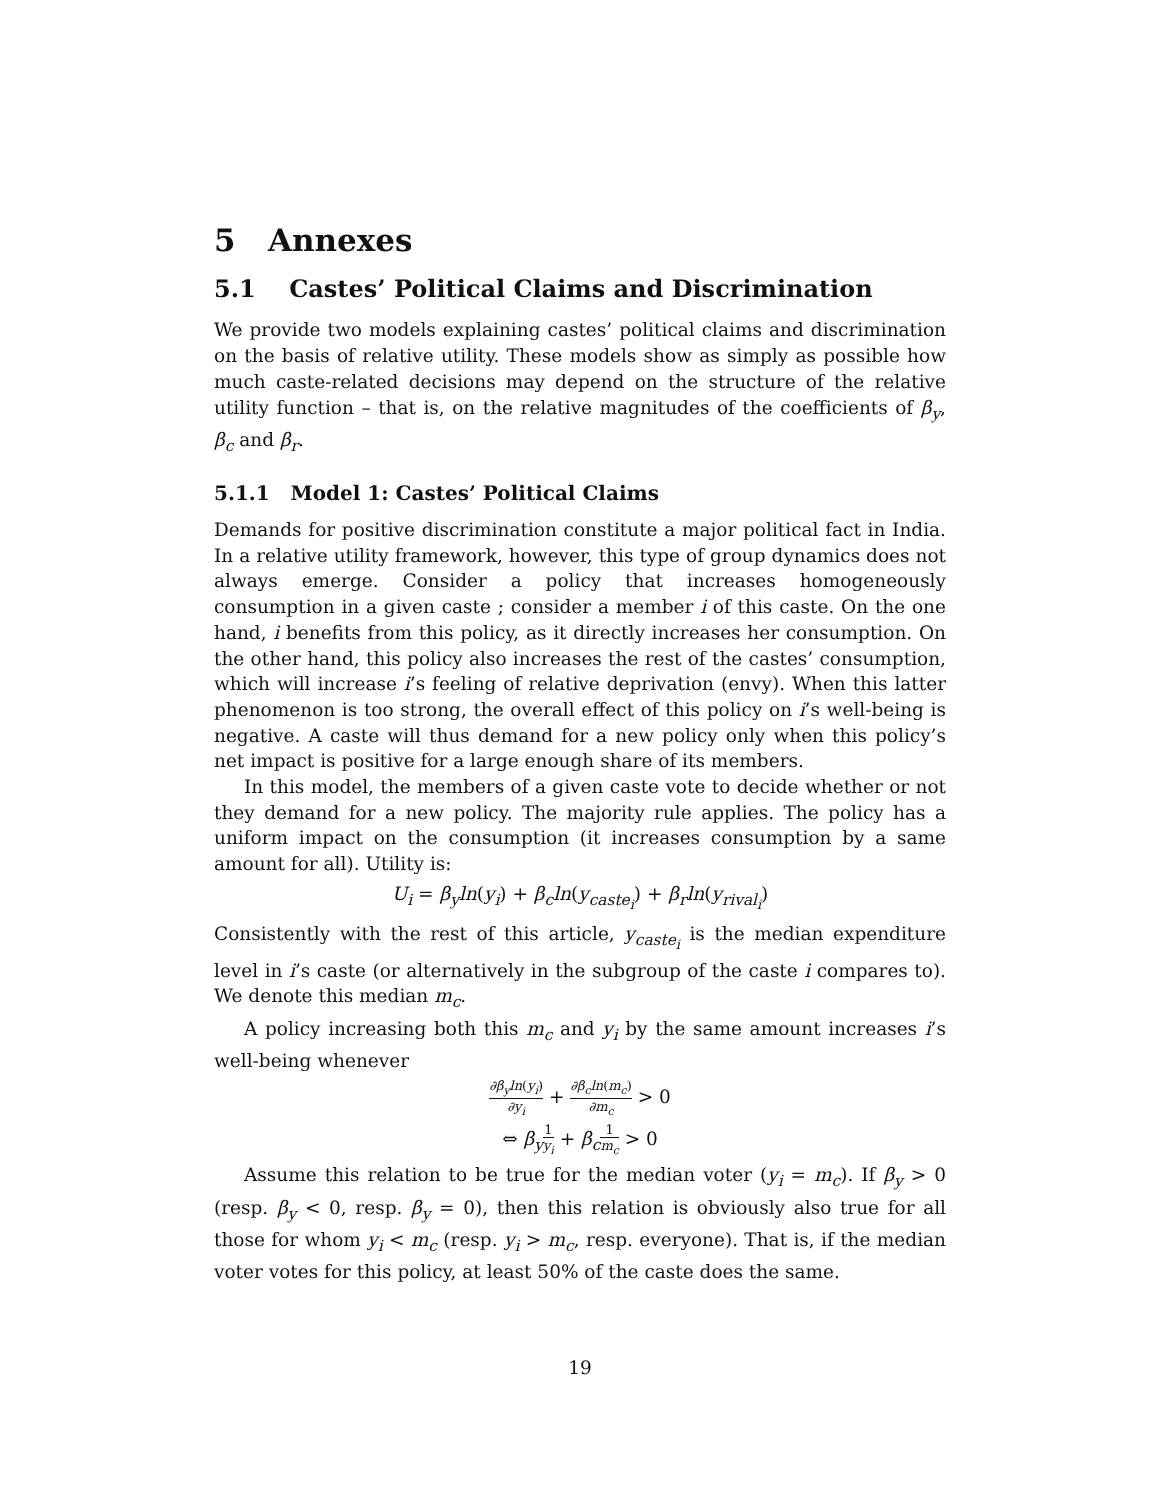5 Annexes
5.1 Castes’ Political Claims and Discrimination
We provide two models explaining castes’ political claims and discrimination on the basis of relative utility. These models show as simply as possible how much caste-related decisions may depend on the structure of the relative utility function – that is, on the relative magnitudes of the coefficients of β<sub>y</sub>, β<sub>c</sub> and β<sub>r</sub>.
5.1.1 Model 1: Castes’ Political Claims
Demands for positive discrimination constitute a major political fact in India. In a relative utility framework, however, this type of group dynamics does not always emerge. Consider a policy that increases homogeneously consumption in a given caste ; consider a member i of this caste. On the one hand, i benefits from this policy, as it directly increases her consumption. On the other hand, this policy also increases the rest of the castes’ consumption, which will increase i’s feeling of relative deprivation (envy). When this latter phenomenon is too strong, the overall effect of this policy on i’s well-being is negative. A caste will thus demand for a new policy only when this policy’s net impact is positive for a large enough share of its members.
In this model, the members of a given caste vote to decide whether or not they demand for a new policy. The majority rule applies. The policy has a uniform impact on the consumption (it increases consumption by a same amount for all). Utility is:
U<sub>i</sub> = β<sub>y</sub>ln(y<sub>i</sub>) + β<sub>c</sub>ln(y<sub>caste<sub>i</sub></sub>) + β<sub>r</sub>ln(y<sub>rival<sub>i</sub></sub>)
Consistently with the rest of this article, y<sub>caste<sub>i</sub></sub> is the median expenditure level in i’s caste (or alternatively in the subgroup of the caste i compares to). We denote this median m<sub>c</sub>.
A policy increasing both this m<sub>c</sub> and y<sub>i</sub> by the same amount increases i’s well-being whenever
∂β<sub>y</sub>ln(y<sub>i</sub>) ∂y<sub>i</sub> + ∂β<sub>c</sub>ln(m<sub>c</sub>) ∂m<sub>c</sub> > 0
⇔ β<sub>y</sub> 1 y<sub>i</sub> + β<sub>c</sub> 1 m<sub>c</sub> > 0
Assume this relation to be true for the median voter (y<sub>i</sub> = m<sub>c</sub>). If β<sub>y</sub> > 0 (resp. β<sub>y</sub> < 0, resp. β<sub>y</sub> = 0), then this relation is obviously also true for all those for whom y<sub>i</sub> < m<sub>c</sub> (resp. y<sub>i</sub> > m<sub>c</sub>, resp. everyone). That is, if the median voter votes for this policy, at least 50% of the caste does the same.
19